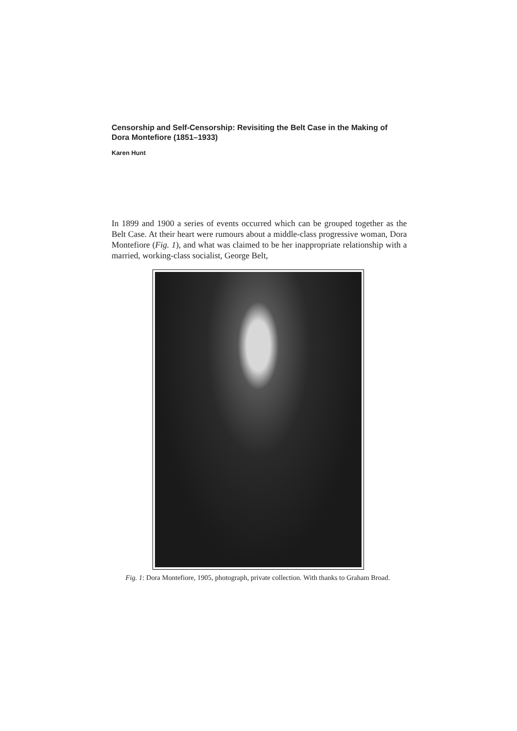Censorship and Self-Censorship: Revisiting the Belt Case in the Making of Dora Montefiore (1851–1933)
Karen Hunt
In 1899 and 1900 a series of events occurred which can be grouped together as the Belt Case. At their heart were rumours about a middle-class progressive woman, Dora Montefiore (Fig. 1), and what was claimed to be her inappropriate relationship with a married, working-class socialist, George Belt,
Fig. 1: Dora Montefiore, 1905, photograph, private collection. With thanks to Graham Broad.